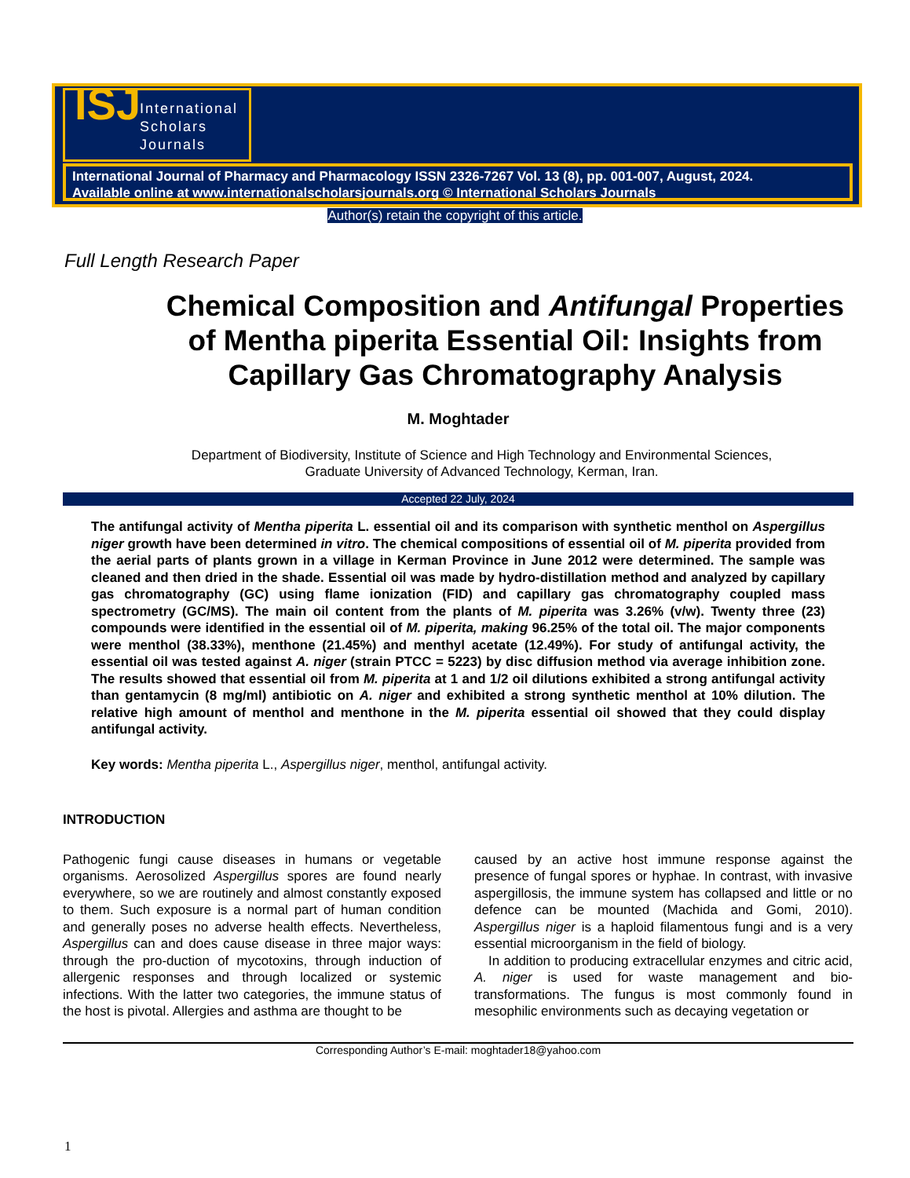ISJ International
Scholars
Journals
International Journal of Pharmacy and Pharmacology ISSN 2326-7267 Vol. 13 (8), pp. 001-007, August, 2024.
Available online at www.internationalscholarsjournals.org © International Scholars Journals
Author(s) retain the copyright of this article.
Full Length Research Paper
Chemical Composition and Antifungal Properties of Mentha piperita Essential Oil: Insights from Capillary Gas Chromatography Analysis
M. Moghtader
Department of Biodiversity, Institute of Science and High Technology and Environmental Sciences,
Graduate University of Advanced Technology, Kerman, Iran.
Accepted 22 July, 2024
The antifungal activity of Mentha piperita L. essential oil and its comparison with synthetic menthol on Aspergillus niger growth have been determined in vitro. The chemical compositions of essential oil of M. piperita provided from the aerial parts of plants grown in a village in Kerman Province in June 2012 were determined. The sample was cleaned and then dried in the shade. Essential oil was made by hydro-distillation method and analyzed by capillary gas chromatography (GC) using flame ionization (FID) and capillary gas chromatography coupled mass spectrometry (GC/MS). The main oil content from the plants of M. piperita was 3.26% (v/w). Twenty three (23) compounds were identified in the essential oil of M. piperita, making 96.25% of the total oil. The major components were menthol (38.33%), menthone (21.45%) and menthyl acetate (12.49%). For study of antifungal activity, the essential oil was tested against A. niger (strain PTCC = 5223) by disc diffusion method via average inhibition zone. The results showed that essential oil from M. piperita at 1 and 1/2 oil dilutions exhibited a strong antifungal activity than gentamycin (8 mg/ml) antibiotic on A. niger and exhibited a strong synthetic menthol at 10% dilution. The relative high amount of menthol and menthone in the M. piperita essential oil showed that they could display antifungal activity.
Key words: Mentha piperita L., Aspergillus niger, menthol, antifungal activity.
INTRODUCTION
Pathogenic fungi cause diseases in humans or vegetable organisms. Aerosolized Aspergillus spores are found nearly everywhere, so we are routinely and almost constantly exposed to them. Such exposure is a normal part of human condition and generally poses no adverse health effects. Nevertheless, Aspergillus can and does cause disease in three major ways: through the pro-duction of mycotoxins, through induction of allergenic responses and through localized or systemic infections. With the latter two categories, the immune status of the host is pivotal. Allergies and asthma are thought to be
caused by an active host immune response against the presence of fungal spores or hyphae. In contrast, with invasive aspergillosis, the immune system has collapsed and little or no defence can be mounted (Machida and Gomi, 2010). Aspergillus niger is a haploid filamentous fungi and is a very essential microorganism in the field of biology.
In addition to producing extracellular enzymes and citric acid, A. niger is used for waste management and bio-transformations. The fungus is most commonly found in mesophilic environments such as decaying vegetation or
Corresponding Author’s E-mail: moghtader18@yahoo.com
1